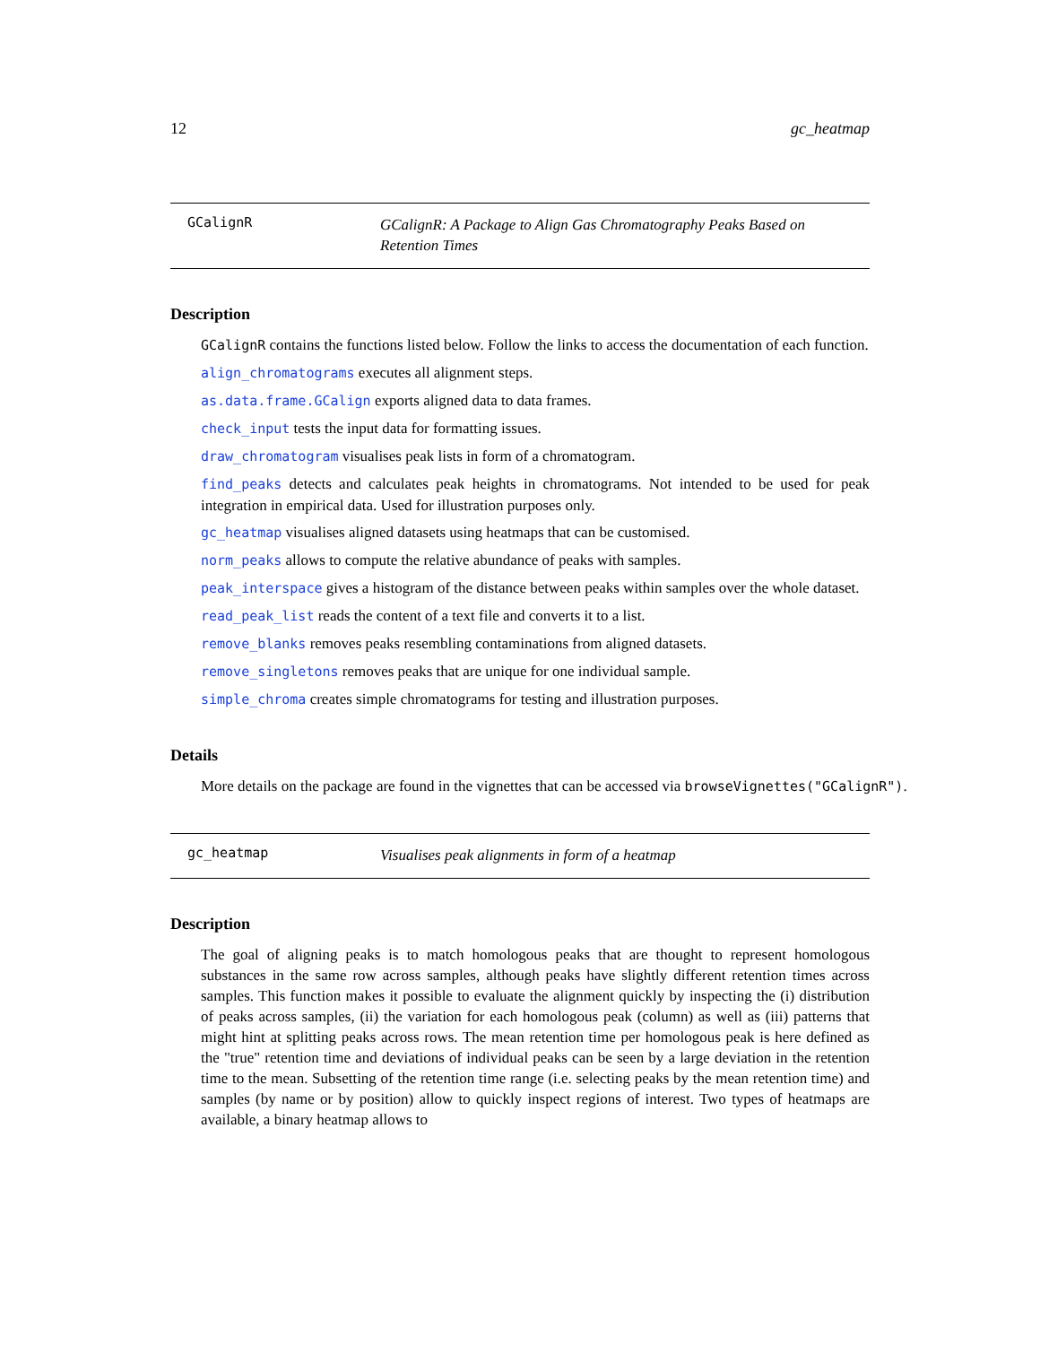12 gc_heatmap
GCalignR
GCalignR: A Package to Align Gas Chromatography Peaks Based on Retention Times
Description
GCalignR contains the functions listed below. Follow the links to access the documentation of each function.
align_chromatograms executes all alignment steps.
as.data.frame.GCalign exports aligned data to data frames.
check_input tests the input data for formatting issues.
draw_chromatogram visualises peak lists in form of a chromatogram.
find_peaks detects and calculates peak heights in chromatograms. Not intended to be used for peak integration in empirical data. Used for illustration purposes only.
gc_heatmap visualises aligned datasets using heatmaps that can be customised.
norm_peaks allows to compute the relative abundance of peaks with samples.
peak_interspace gives a histogram of the distance between peaks within samples over the whole dataset.
read_peak_list reads the content of a text file and converts it to a list.
remove_blanks removes peaks resembling contaminations from aligned datasets.
remove_singletons removes peaks that are unique for one individual sample.
simple_chroma creates simple chromatograms for testing and illustration purposes.
Details
More details on the package are found in the vignettes that can be accessed via browseVignettes("GCalignR").
gc_heatmap
Visualises peak alignments in form of a heatmap
Description
The goal of aligning peaks is to match homologous peaks that are thought to represent homologous substances in the same row across samples, although peaks have slightly different retention times across samples. This function makes it possible to evaluate the alignment quickly by inspecting the (i) distribution of peaks across samples, (ii) the variation for each homologous peak (column) as well as (iii) patterns that might hint at splitting peaks across rows. The mean retention time per homologous peak is here defined as the "true" retention time and deviations of individual peaks can be seen by a large deviation in the retention time to the mean. Subsetting of the retention time range (i.e. selecting peaks by the mean retention time) and samples (by name or by position) allow to quickly inspect regions of interest. Two types of heatmaps are available, a binary heatmap allows to